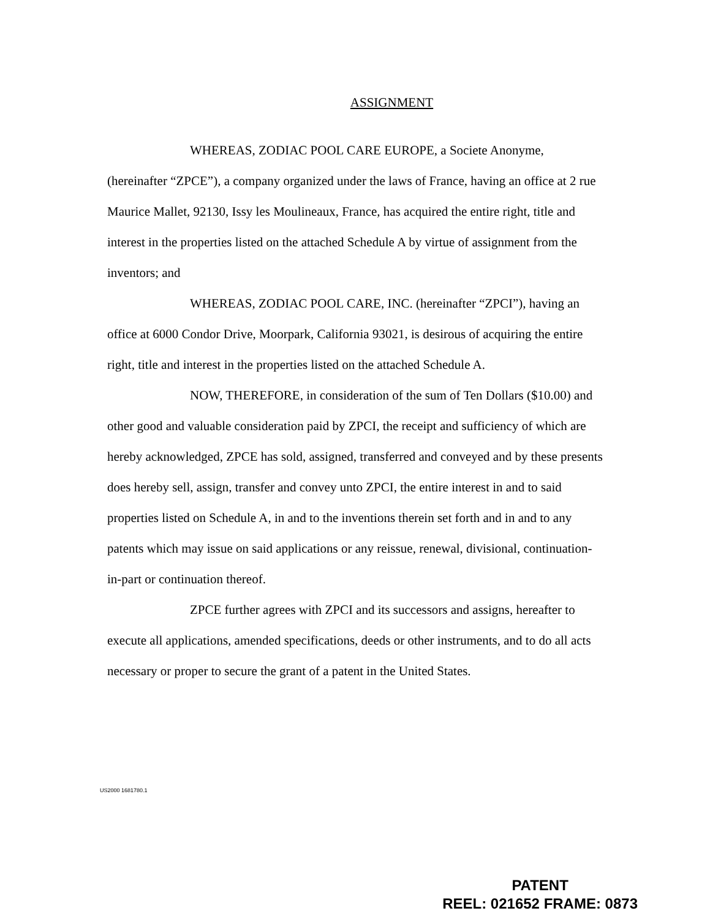ASSIGNMENT
WHEREAS, ZODIAC POOL CARE EUROPE, a Societe Anonyme, (hereinafter “ZPCE”), a company organized under the laws of France, having an office at 2 rue Maurice Mallet, 92130, Issy les Moulineaux, France, has acquired the entire right, title and interest in the properties listed on the attached Schedule A by virtue of assignment from the inventors; and
WHEREAS, ZODIAC POOL CARE, INC. (hereinafter “ZPCI”), having an office at 6000 Condor Drive, Moorpark, California 93021, is desirous of acquiring the entire right, title and interest in the properties listed on the attached Schedule A.
NOW, THEREFORE, in consideration of the sum of Ten Dollars ($10.00) and other good and valuable consideration paid by ZPCI, the receipt and sufficiency of which are hereby acknowledged, ZPCE has sold, assigned, transferred and conveyed and by these presents does hereby sell, assign, transfer and convey unto ZPCI, the entire interest in and to said properties listed on Schedule A, in and to the inventions therein set forth and in and to any patents which may issue on said applications or any reissue, renewal, divisional, continuation-in-part or continuation thereof.
ZPCE further agrees with ZPCI and its successors and assigns, hereafter to execute all applications, amended specifications, deeds or other instruments, and to do all acts necessary or proper to secure the grant of a patent in the United States.
US2000 1681780.1
PATENT
REEL: 021652 FRAME: 0873